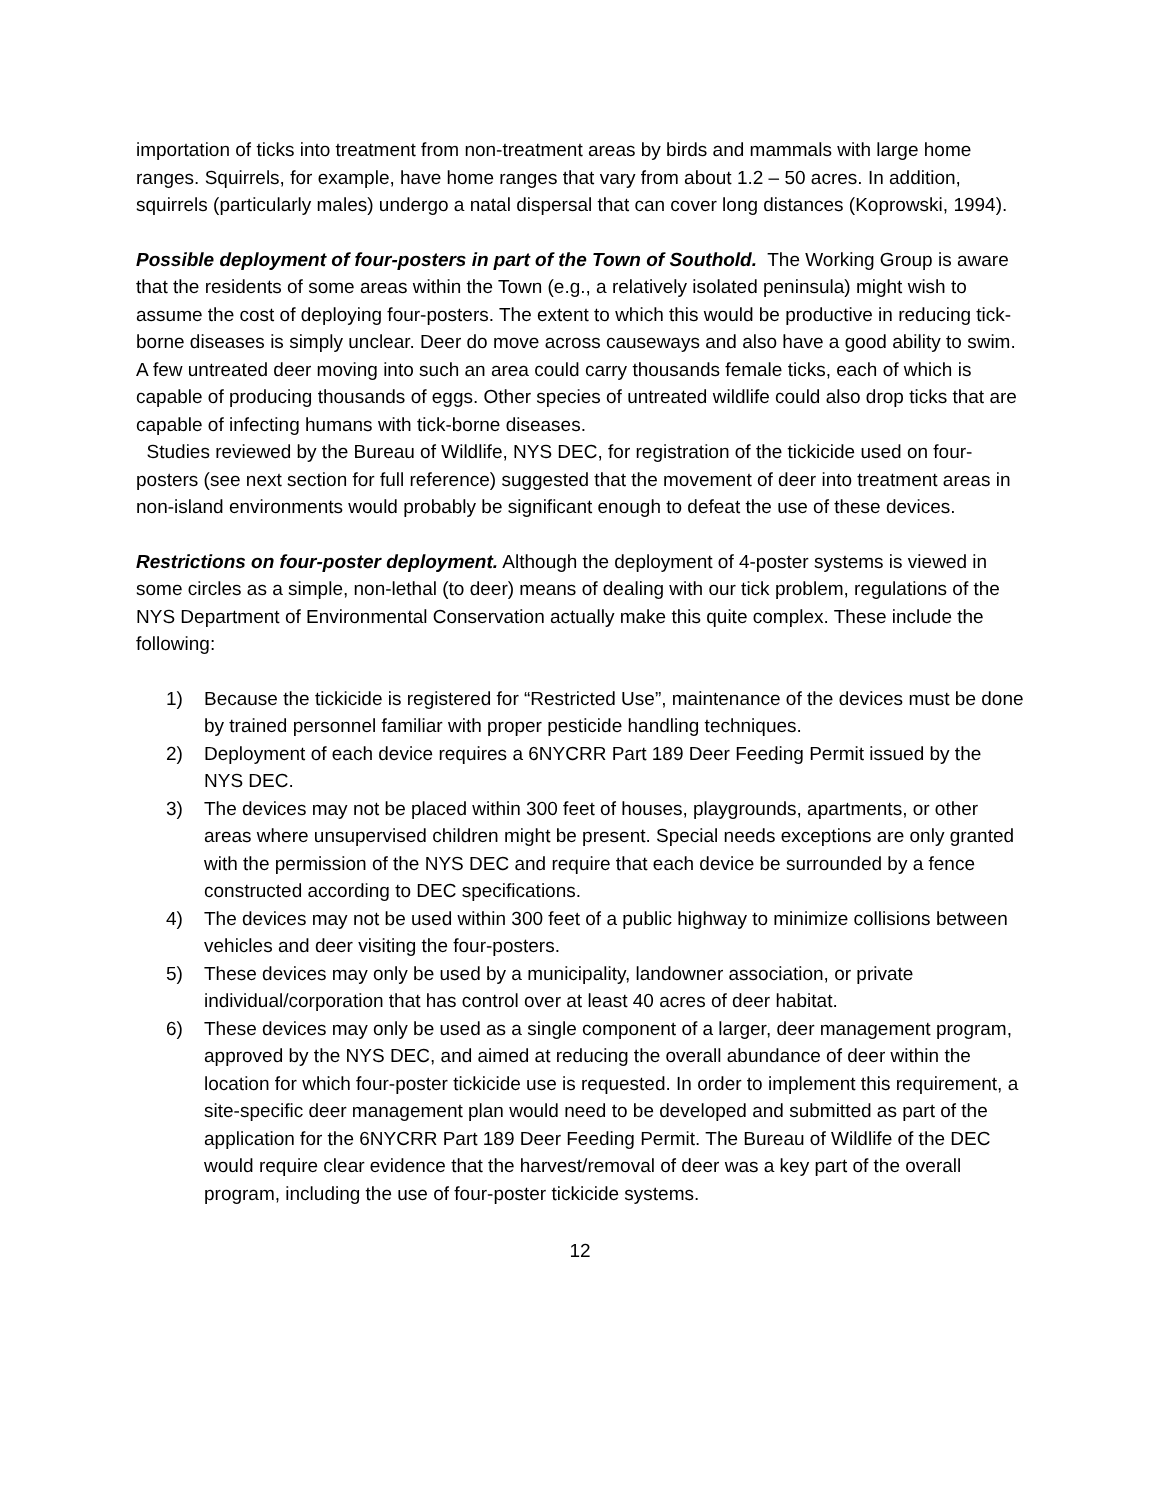importation of ticks into treatment from non-treatment areas by birds and mammals with large home ranges. Squirrels, for example, have home ranges that vary from about 1.2 – 50 acres. In addition, squirrels (particularly males) undergo a natal dispersal that can cover long distances (Koprowski, 1994).
Possible deployment of four-posters in part of the Town of Southold. The Working Group is aware that the residents of some areas within the Town (e.g., a relatively isolated peninsula) might wish to assume the cost of deploying four-posters. The extent to which this would be productive in reducing tick-borne diseases is simply unclear. Deer do move across causeways and also have a good ability to swim. A few untreated deer moving into such an area could carry thousands female ticks, each of which is capable of producing thousands of eggs. Other species of untreated wildlife could also drop ticks that are capable of infecting humans with tick-borne diseases.
Studies reviewed by the Bureau of Wildlife, NYS DEC, for registration of the tickicide used on four-posters (see next section for full reference) suggested that the movement of deer into treatment areas in non-island environments would probably be significant enough to defeat the use of these devices.
Restrictions on four-poster deployment. Although the deployment of 4-poster systems is viewed in some circles as a simple, non-lethal (to deer) means of dealing with our tick problem, regulations of the NYS Department of Environmental Conservation actually make this quite complex. These include the following:
1) Because the tickicide is registered for “Restricted Use”, maintenance of the devices must be done by trained personnel familiar with proper pesticide handling techniques.
2) Deployment of each device requires a 6NYCRR Part 189 Deer Feeding Permit issued by the NYS DEC.
3) The devices may not be placed within 300 feet of houses, playgrounds, apartments, or other areas where unsupervised children might be present. Special needs exceptions are only granted with the permission of the NYS DEC and require that each device be surrounded by a fence constructed according to DEC specifications.
4) The devices may not be used within 300 feet of a public highway to minimize collisions between vehicles and deer visiting the four-posters.
5) These devices may only be used by a municipality, landowner association, or private individual/corporation that has control over at least 40 acres of deer habitat.
6) These devices may only be used as a single component of a larger, deer management program, approved by the NYS DEC, and aimed at reducing the overall abundance of deer within the location for which four-poster tickicide use is requested. In order to implement this requirement, a site-specific deer management plan would need to be developed and submitted as part of the application for the 6NYCRR Part 189 Deer Feeding Permit. The Bureau of Wildlife of the DEC would require clear evidence that the harvest/removal of deer was a key part of the overall program, including the use of four-poster tickicide systems.
12